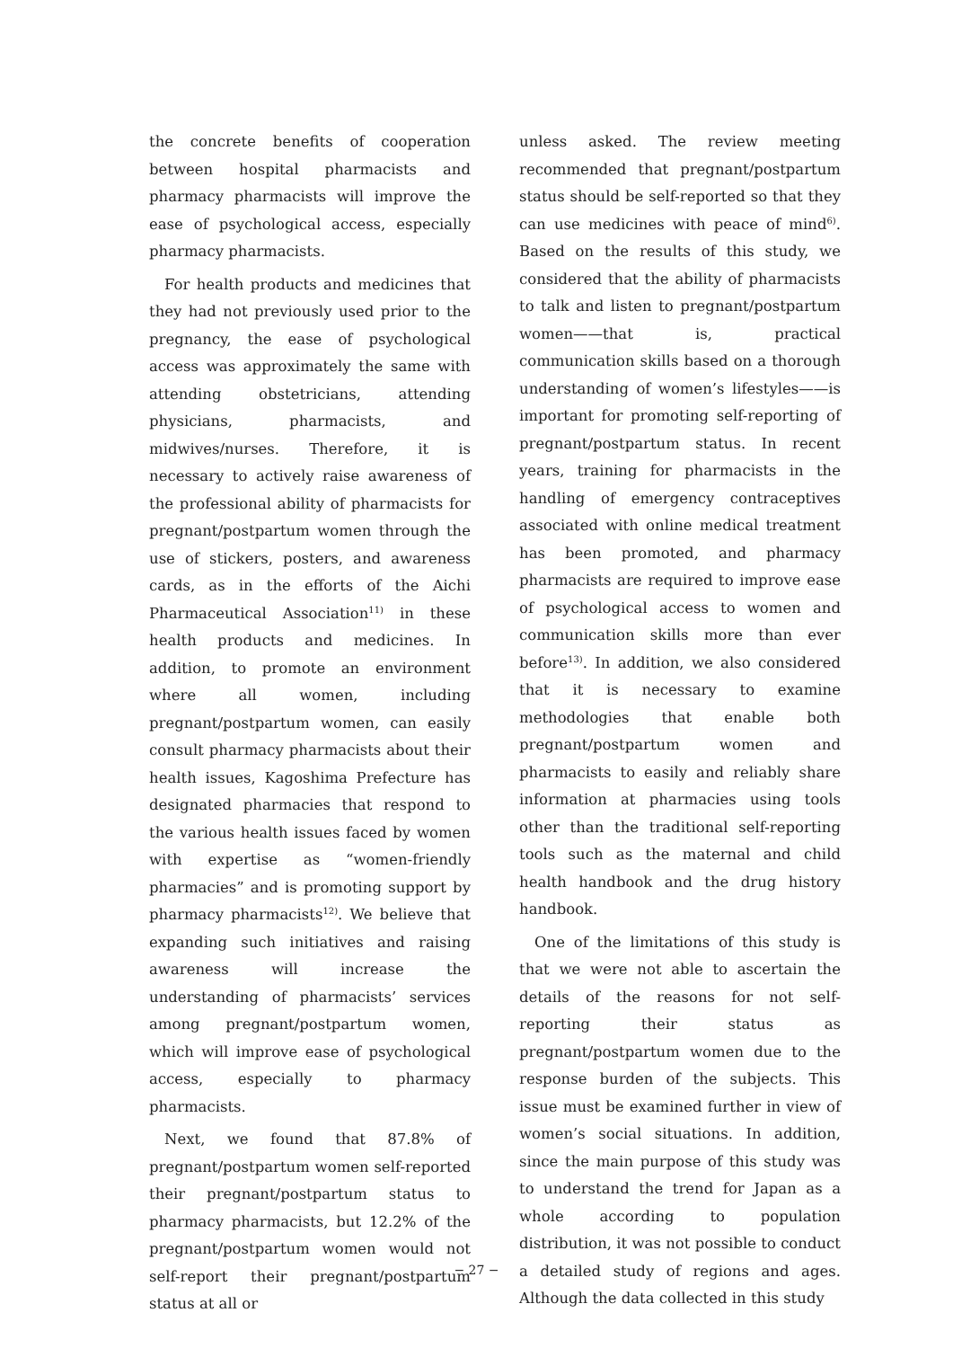the concrete benefits of cooperation between hospital pharmacists and pharmacy pharmacists will improve the ease of psychological access, especially pharmacy pharmacists.
For health products and medicines that they had not previously used prior to the pregnancy, the ease of psychological access was approximately the same with attending obstetricians, attending physicians, pharmacists, and midwives/nurses. Therefore, it is necessary to actively raise awareness of the professional ability of pharmacists for pregnant/postpartum women through the use of stickers, posters, and awareness cards, as in the efforts of the Aichi Pharmaceutical Association<sup>11)</sup> in these health products and medicines. In addition, to promote an environment where all women, including pregnant/postpartum women, can easily consult pharmacy pharmacists about their health issues, Kagoshima Prefecture has designated pharmacies that respond to the various health issues faced by women with expertise as “women-friendly pharmacies” and is promoting support by pharmacy pharmacists<sup>12)</sup>. We believe that expanding such initiatives and raising awareness will increase the understanding of pharmacists’ services among pregnant/postpartum women, which will improve ease of psychological access, especially to pharmacy pharmacists.
Next, we found that 87.8% of pregnant/postpartum women self-reported their pregnant/postpartum status to pharmacy pharmacists, but 12.2% of the pregnant/postpartum women would not self-report their pregnant/postpartum status at all or
unless asked. The review meeting recommended that pregnant/postpartum status should be self-reported so that they can use medicines with peace of mind<sup>6)</sup>. Based on the results of this study, we considered that the ability of pharmacists to talk and listen to pregnant/postpartum women——that is, practical communication skills based on a thorough understanding of women’s lifestyles——is important for promoting self-reporting of pregnant/postpartum status. In recent years, training for pharmacists in the handling of emergency contraceptives associated with online medical treatment has been promoted, and pharmacy pharmacists are required to improve ease of psychological access to women and communication skills more than ever before<sup>13)</sup>. In addition, we also considered that it is necessary to examine methodologies that enable both pregnant/postpartum women and pharmacists to easily and reliably share information at pharmacies using tools other than the traditional self-reporting tools such as the maternal and child health handbook and the drug history handbook.
One of the limitations of this study is that we were not able to ascertain the details of the reasons for not self-reporting their status as pregnant/postpartum women due to the response burden of the subjects. This issue must be examined further in view of women’s social situations. In addition, since the main purpose of this study was to understand the trend for Japan as a whole according to population distribution, it was not possible to conduct a detailed study of regions and ages. Although the data collected in this study
− 27 −